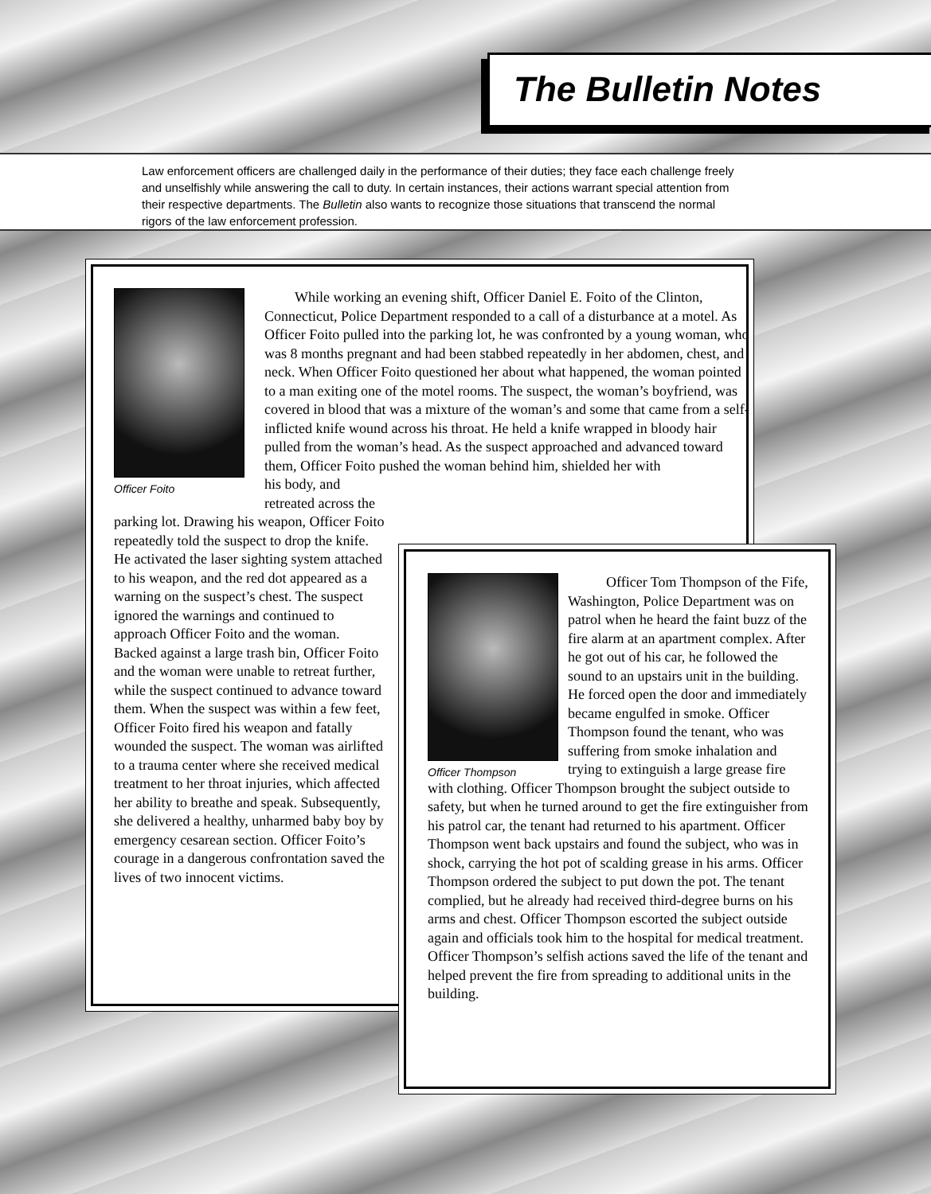The Bulletin Notes
Law enforcement officers are challenged daily in the performance of their duties; they face each challenge freely and unselfishly while answering the call to duty. In certain instances, their actions warrant special attention from their respective departments. The Bulletin also wants to recognize those situations that transcend the normal rigors of the law enforcement profession.
Officer Foito
While working an evening shift, Officer Daniel E. Foito of the Clinton, Connecticut, Police Department responded to a call of a disturbance at a motel. As Officer Foito pulled into the parking lot, he was confronted by a young woman, who was 8 months pregnant and had been stabbed repeatedly in her abdomen, chest, and neck. When Officer Foito questioned her about what happened, the woman pointed to a man exiting one of the motel rooms. The suspect, the woman’s boyfriend, was covered in blood that was a mixture of the woman’s and some that came from a self-inflicted knife wound across his throat. He held a knife wrapped in bloody hair pulled from the woman’s head. As the suspect approached and advanced toward them, Officer Foito pushed the woman behind him, shielded her with
his body, and retreated across the parking lot. Drawing his weapon, Officer Foito repeatedly told the suspect to drop the knife. He activated the laser sighting system attached to his weapon, and the red dot appeared as a warning on the suspect’s chest. The suspect ignored the warnings and continued to approach Officer Foito and the woman. Backed against a large trash bin, Officer Foito and the woman were unable to retreat further, while the suspect continued to advance toward them. When the suspect was within a few feet, Officer Foito fired his weapon and fatally wounded the suspect. The woman was airlifted to a trauma center where she received medical treatment to her throat injuries, which affected her ability to breathe and speak. Subsequently, she delivered a healthy, unharmed baby boy by emergency cesarean section. Officer Foito’s courage in a dangerous confrontation saved the lives of two innocent victims.
Officer Thompson
Officer Tom Thompson of the Fife, Washington, Police Department was on patrol when he heard the faint buzz of the fire alarm at an apartment complex. After he got out of his car, he followed the sound to an upstairs unit in the building. He forced open the door and immediately became engulfed in smoke. Officer Thompson found the tenant, who was suffering from smoke inhalation and trying to extinguish a large grease fire with clothing. Officer Thompson brought the subject outside to safety, but when he turned around to get the fire extinguisher from his patrol car, the tenant had returned to his apartment. Officer Thompson went back upstairs and found the subject, who was in shock, carrying the hot pot of scalding grease in his arms. Officer Thompson ordered the subject to put down the pot. The tenant complied, but he already had received third-degree burns on his arms and chest. Officer Thompson escorted the subject outside again and officials took him to the hospital for medical treatment. Officer Thompson’s selfish actions saved the life of the tenant and helped prevent the fire from spreading to additional units in the building.